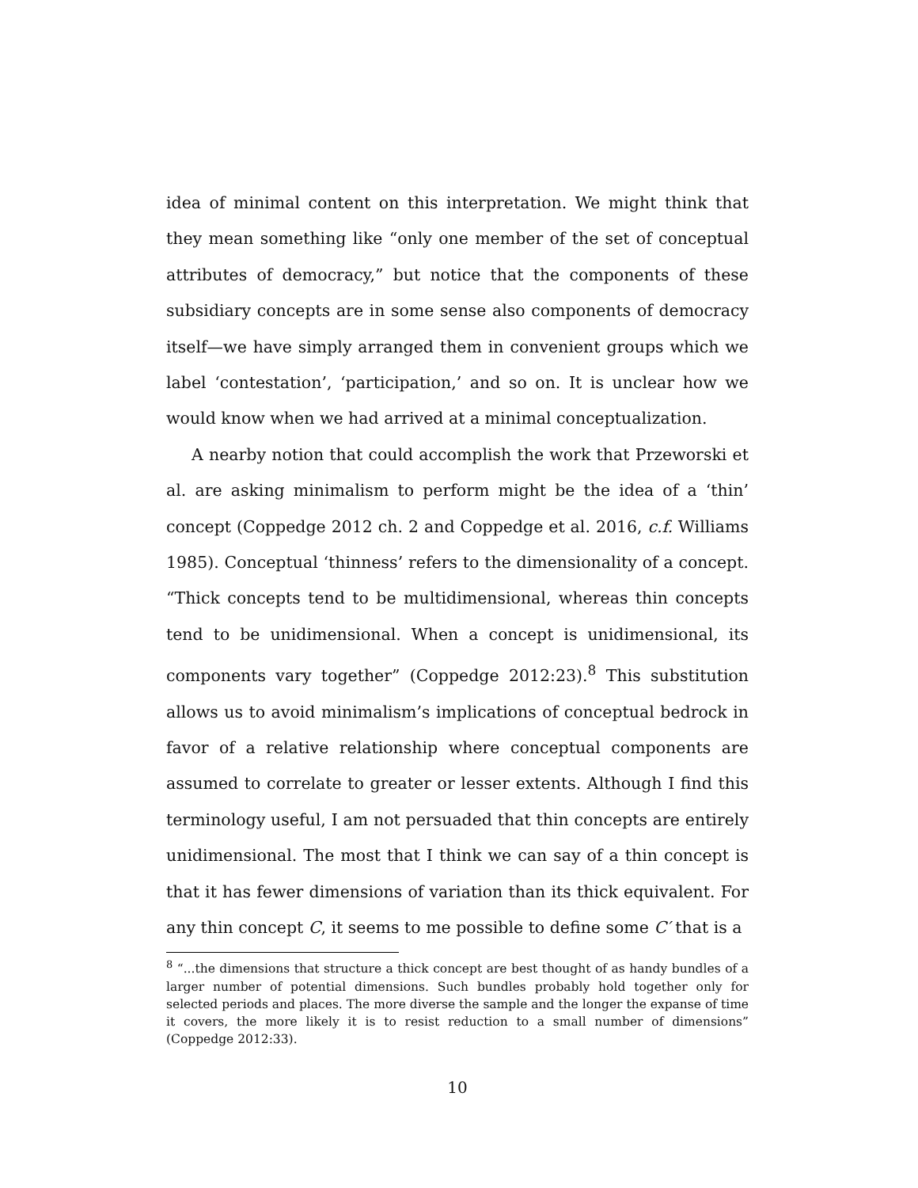idea of minimal content on this interpretation. We might think that they mean something like “only one member of the set of conceptual attributes of democracy,” but notice that the components of these subsidiary concepts are in some sense also components of democracy itself—we have simply arranged them in convenient groups which we label ‘contestation’, ‘participation,’ and so on. It is unclear how we would know when we had arrived at a minimal conceptualization.
A nearby notion that could accomplish the work that Przeworski et al. are asking minimalism to perform might be the idea of a ‘thin’ concept (Coppedge 2012 ch. 2 and Coppedge et al. 2016, c.f. Williams 1985). Conceptual ‘thinness’ refers to the dimensionality of a concept. “Thick concepts tend to be multidimensional, whereas thin concepts tend to be unidimensional. When a concept is unidimensional, its components vary together” (Coppedge 2012:23).<sup>8</sup> This substitution allows us to avoid minimalism’s implications of conceptual bedrock in favor of a relative relationship where conceptual components are assumed to correlate to greater or lesser extents. Although I find this terminology useful, I am not persuaded that thin concepts are entirely unidimensional. The most that I think we can say of a thin concept is that it has fewer dimensions of variation than its thick equivalent. For any thin concept C, it seems to me possible to define some C′ that is a
<sup>8</sup> “...the dimensions that structure a thick concept are best thought of as handy bundles of a larger number of potential dimensions. Such bundles probably hold together only for selected periods and places. The more diverse the sample and the longer the expanse of time it covers, the more likely it is to resist reduction to a small number of dimensions” (Coppedge 2012:33).
10